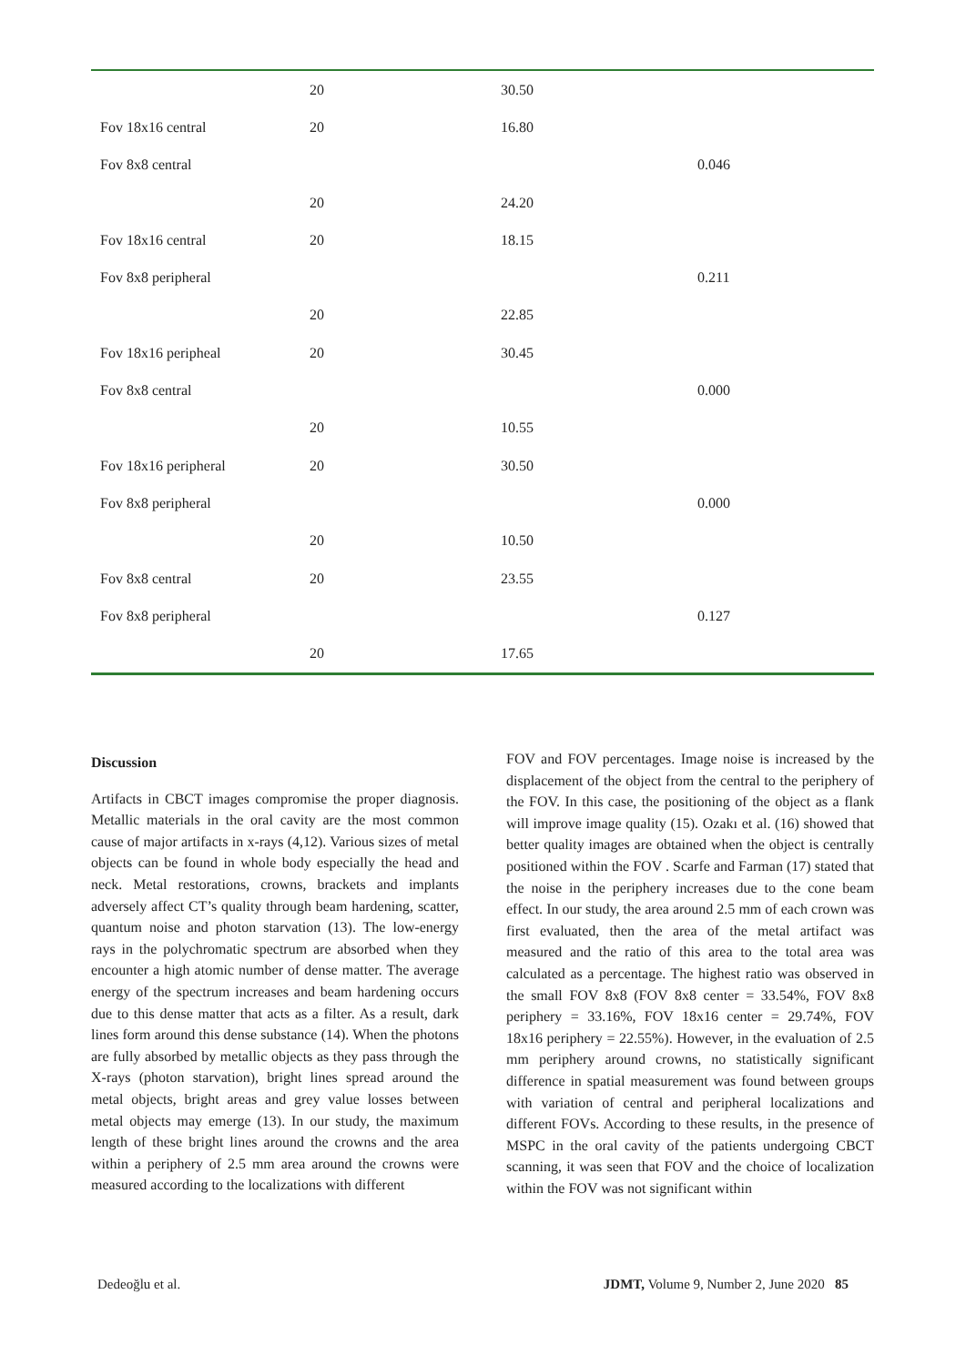| | 20 | 30.50 | |
| Fov 18x16 central | 20 | 16.80 | |
| Fov 8x8 central | | | 0.046 |
| | 20 | 24.20 | |
| Fov 18x16 central | 20 | 18.15 | |
| Fov 8x8 peripheral | | | 0.211 |
| | 20 | 22.85 | |
| Fov 18x16 peripheal | 20 | 30.45 | |
| Fov 8x8 central | | | 0.000 |
| | 20 | 10.55 | |
| Fov 18x16 peripheral | 20 | 30.50 | |
| Fov 8x8 peripheral | | | 0.000 |
| | 20 | 10.50 | |
| Fov 8x8 central | 20 | 23.55 | |
| Fov 8x8 peripheral | | | 0.127 |
| | 20 | 17.65 | |
Discussion
Artifacts in CBCT images compromise the proper diagnosis. Metallic materials in the oral cavity are the most common cause of major artifacts in x-rays (4,12). Various sizes of metal objects can be found in whole body especially the head and neck. Metal restorations, crowns, brackets and implants adversely affect CT’s quality through beam hardening, scatter, quantum noise and photon starvation (13). The low-energy rays in the polychromatic spectrum are absorbed when they encounter a high atomic number of dense matter. The average energy of the spectrum increases and beam hardening occurs due to this dense matter that acts as a filter. As a result, dark lines form around this dense substance (14). When the photons are fully absorbed by metallic objects as they pass through the X-rays (photon starvation), bright lines spread around the metal objects, bright areas and grey value losses between metal objects may emerge (13). In our study, the maximum length of these bright lines around the crowns and the area within a periphery of 2.5 mm area around the crowns were measured according to the localizations with different
FOV and FOV percentages. Image noise is increased by the displacement of the object from the central to the periphery of the FOV. In this case, the positioning of the object as a flank will improve image quality (15). Ozakı et al. (16) showed that better quality images are obtained when the object is centrally positioned within the FOV . Scarfe and Farman (17) stated that the noise in the periphery increases due to the cone beam effect. In our study, the area around 2.5 mm of each crown was first evaluated, then the area of the metal artifact was measured and the ratio of this area to the total area was calculated as a percentage. The highest ratio was observed in the small FOV 8x8 (FOV 8x8 center = 33.54%, FOV 8x8 periphery = 33.16%, FOV 18x16 center = 29.74%, FOV 18x16 periphery = 22.55%). However, in the evaluation of 2.5 mm periphery around crowns, no statistically significant difference in spatial measurement was found between groups with variation of central and peripheral localizations and different FOVs. According to these results, in the presence of MSPC in the oral cavity of the patients undergoing CBCT scanning, it was seen that FOV and the choice of localization within the FOV was not significant within
Dedeoğlu et al. JDMT, Volume 9, Number 2, June 2020 85